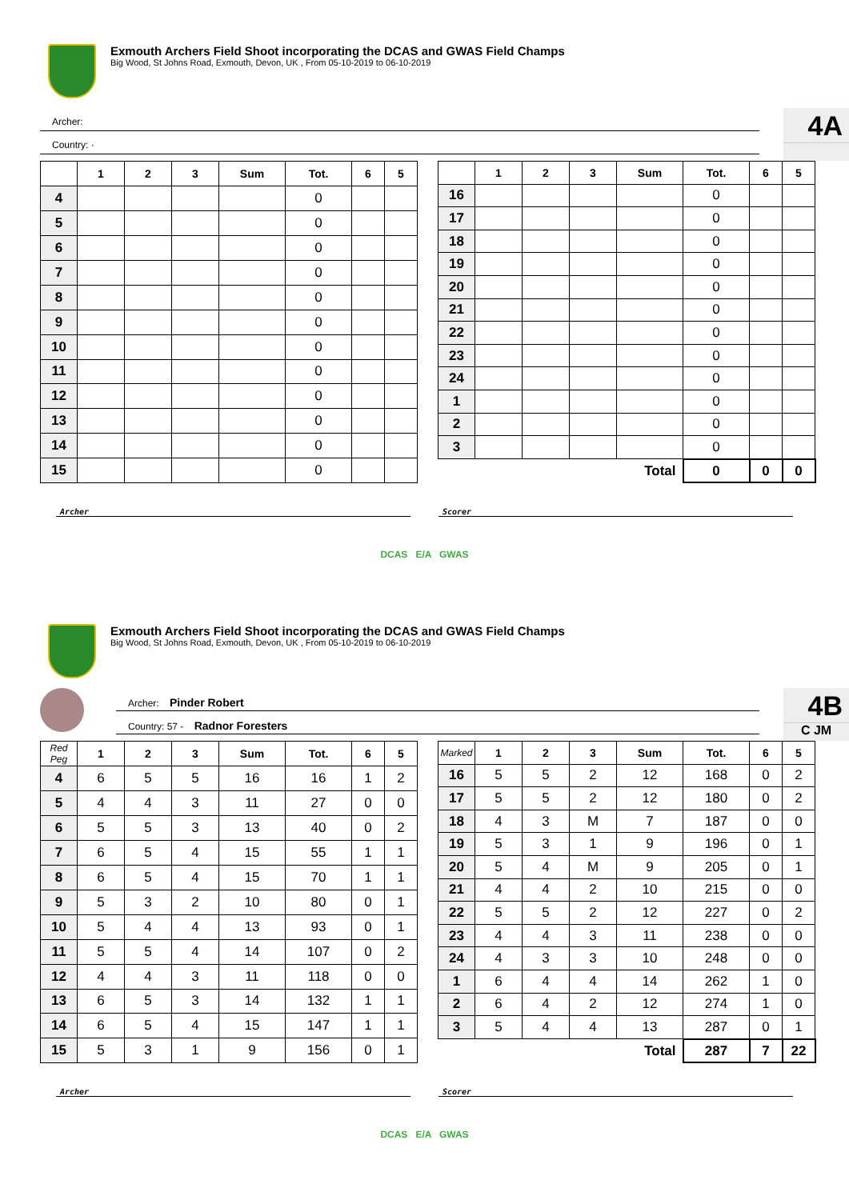Exmouth Archers Field Shoot incorporating the DCAS and GWAS Field Champs
Big Wood, St Johns Road, Exmouth, Devon, UK , From 05-10-2019 to 06-10-2019
Archer:
Country: ·
4A
| | 1 | 2 | 3 | Sum | Tot. | 6 | 5 |
| --- | --- | --- | --- | --- | --- | --- | --- |
| 4 | | | | | 0 | | |
| 5 | | | | | 0 | | |
| 6 | | | | | 0 | | |
| 7 | | | | | 0 | | |
| 8 | | | | | 0 | | |
| 9 | | | | | 0 | | |
| 10 | | | | | 0 | | |
| 11 | | | | | 0 | | |
| 12 | | | | | 0 | | |
| 13 | | | | | 0 | | |
| 14 | | | | | 0 | | |
| 15 | | | | | 0 | | |
| | 1 | 2 | 3 | Sum | Tot. | 6 | 5 |
| --- | --- | --- | --- | --- | --- | --- | --- |
| 16 | | | | | 0 | | |
| 17 | | | | | 0 | | |
| 18 | | | | | 0 | | |
| 19 | | | | | 0 | | |
| 20 | | | | | 0 | | |
| 21 | | | | | 0 | | |
| 22 | | | | | 0 | | |
| 23 | | | | | 0 | | |
| 24 | | | | | 0 | | |
| 1 | | | | | 0 | | |
| 2 | | | | | 0 | | |
| 3 | | | | | 0 | | |
| | | | | Total | 0 | 0 | 0 |
Archer Scorer
DCAS E/A GWAS
Exmouth Archers Field Shoot incorporating the DCAS and GWAS Field Champs
Big Wood, St Johns Road, Exmouth, Devon, UK , From 05-10-2019 to 06-10-2019
Archer: Pinder Robert
Country: 57 - Radnor Foresters
4B
C JM
| Red Peg | 1 | 2 | 3 | Sum | Tot. | 6 | 5 |
| --- | --- | --- | --- | --- | --- | --- | --- |
| 4 | 6 | 5 | 5 | 16 | 16 | 1 | 2 |
| 5 | 4 | 4 | 3 | 11 | 27 | 0 | 0 |
| 6 | 5 | 5 | 3 | 13 | 40 | 0 | 2 |
| 7 | 6 | 5 | 4 | 15 | 55 | 1 | 1 |
| 8 | 6 | 5 | 4 | 15 | 70 | 1 | 1 |
| 9 | 5 | 3 | 2 | 10 | 80 | 0 | 1 |
| 10 | 5 | 4 | 4 | 13 | 93 | 0 | 1 |
| 11 | 5 | 5 | 4 | 14 | 107 | 0 | 2 |
| 12 | 4 | 4 | 3 | 11 | 118 | 0 | 0 |
| 13 | 6 | 5 | 3 | 14 | 132 | 1 | 1 |
| 14 | 6 | 5 | 4 | 15 | 147 | 1 | 1 |
| 15 | 5 | 3 | 1 | 9 | 156 | 0 | 1 |
| Marked | 1 | 2 | 3 | Sum | Tot. | 6 | 5 |
| --- | --- | --- | --- | --- | --- | --- | --- |
| 16 | 5 | 5 | 2 | 12 | 168 | 0 | 2 |
| 17 | 5 | 5 | 2 | 12 | 180 | 0 | 2 |
| 18 | 4 | 3 | M | 7 | 187 | 0 | 0 |
| 19 | 5 | 3 | 1 | 9 | 196 | 0 | 1 |
| 20 | 5 | 4 | M | 9 | 205 | 0 | 1 |
| 21 | 4 | 4 | 2 | 10 | 215 | 0 | 0 |
| 22 | 5 | 5 | 2 | 12 | 227 | 0 | 2 |
| 23 | 4 | 4 | 3 | 11 | 238 | 0 | 0 |
| 24 | 4 | 3 | 3 | 10 | 248 | 0 | 0 |
| 1 | 6 | 4 | 4 | 14 | 262 | 1 | 0 |
| 2 | 6 | 4 | 2 | 12 | 274 | 1 | 0 |
| 3 | 5 | 4 | 4 | 13 | 287 | 0 | 1 |
| | | | | Total | 287 | 7 | 22 |
Archer Scorer
DCAS E/A GWAS